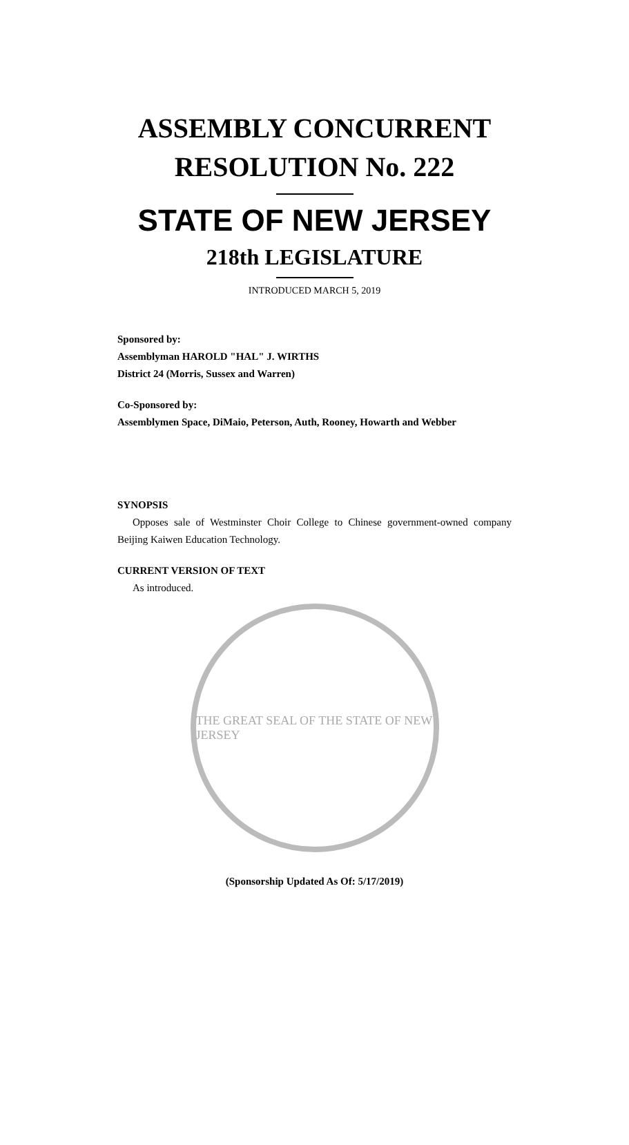ASSEMBLY CONCURRENT
RESOLUTION No. 222
STATE OF NEW JERSEY
218th LEGISLATURE
INTRODUCED MARCH 5, 2019
Sponsored by:
Assemblyman HAROLD "HAL" J. WIRTHS
District 24 (Morris, Sussex and Warren)
Co-Sponsored by:
Assemblymen Space, DiMaio, Peterson, Auth, Rooney, Howarth and Webber
SYNOPSIS
Opposes sale of Westminster Choir College to Chinese government-owned company Beijing Kaiwen Education Technology.
CURRENT VERSION OF TEXT
As introduced.
THE GREAT SEAL OF THE STATE OF NEW JERSEY
(Sponsorship Updated As Of: 5/17/2019)